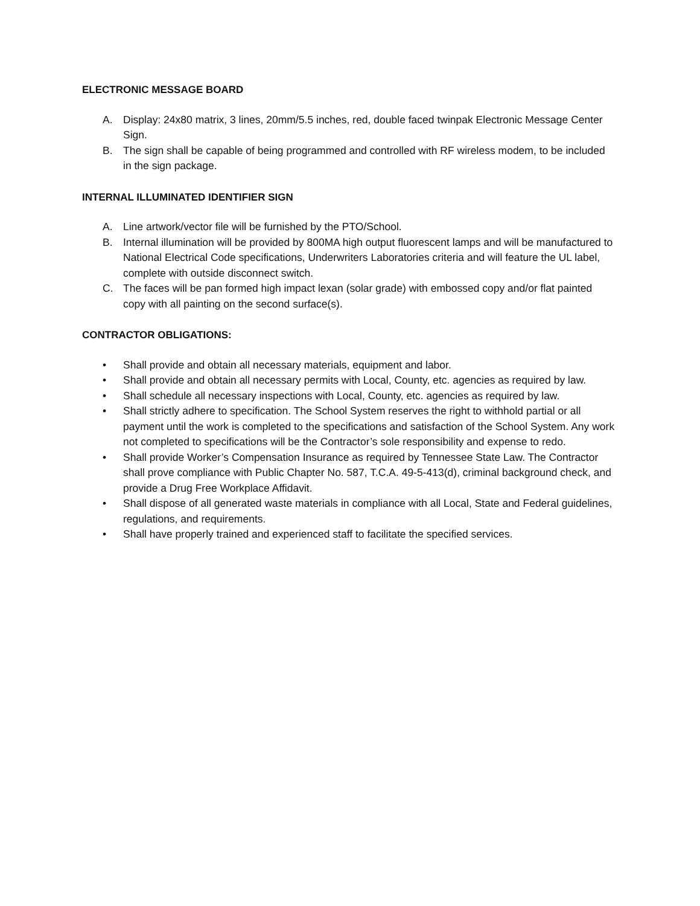ELECTRONIC MESSAGE BOARD
A. Display: 24x80 matrix, 3 lines, 20mm/5.5 inches, red, double faced twinpak Electronic Message Center Sign.
B. The sign shall be capable of being programmed and controlled with RF wireless modem, to be included in the sign package.
INTERNAL ILLUMINATED IDENTIFIER SIGN
A. Line artwork/vector file will be furnished by the PTO/School.
B. Internal illumination will be provided by 800MA high output fluorescent lamps and will be manufactured to National Electrical Code specifications, Underwriters Laboratories criteria and will feature the UL label, complete with outside disconnect switch.
C. The faces will be pan formed high impact lexan (solar grade) with embossed copy and/or flat painted copy with all painting on the second surface(s).
CONTRACTOR OBLIGATIONS:
• Shall provide and obtain all necessary materials, equipment and labor.
• Shall provide and obtain all necessary permits with Local, County, etc. agencies as required by law.
• Shall schedule all necessary inspections with Local, County, etc. agencies as required by law.
• Shall strictly adhere to specification. The School System reserves the right to withhold partial or all payment until the work is completed to the specifications and satisfaction of the School System. Any work not completed to specifications will be the Contractor’s sole responsibility and expense to redo.
• Shall provide Worker’s Compensation Insurance as required by Tennessee State Law. The Contractor shall prove compliance with Public Chapter No. 587, T.C.A. 49-5-413(d), criminal background check, and provide a Drug Free Workplace Affidavit.
• Shall dispose of all generated waste materials in compliance with all Local, State and Federal guidelines, regulations, and requirements.
• Shall have properly trained and experienced staff to facilitate the specified services.